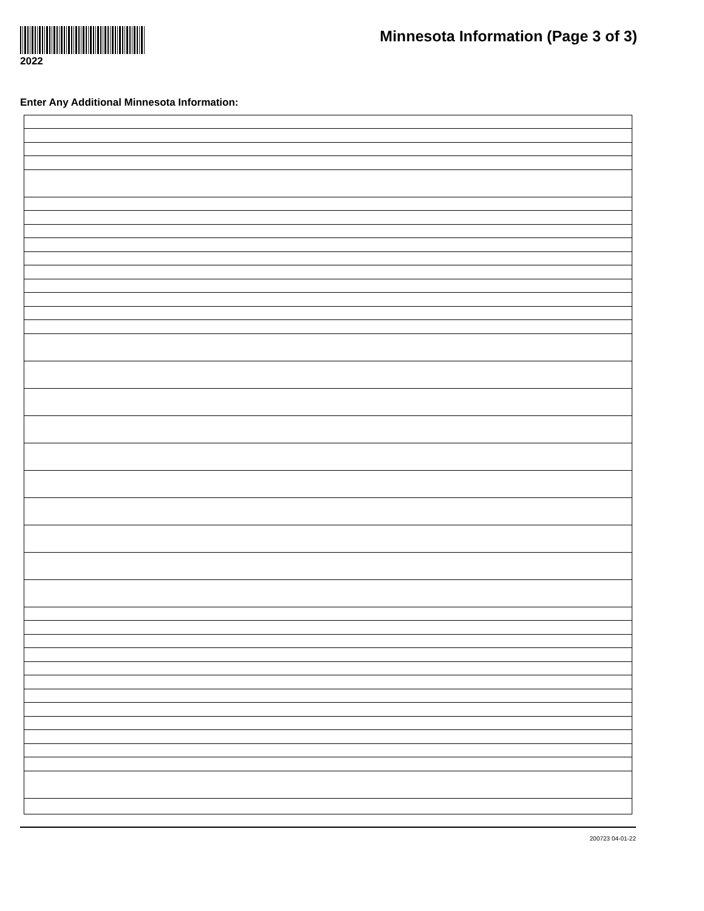2022
Minnesota Information (Page 3 of 3)
Enter Any Additional Minnesota Information:
200723 04-01-22